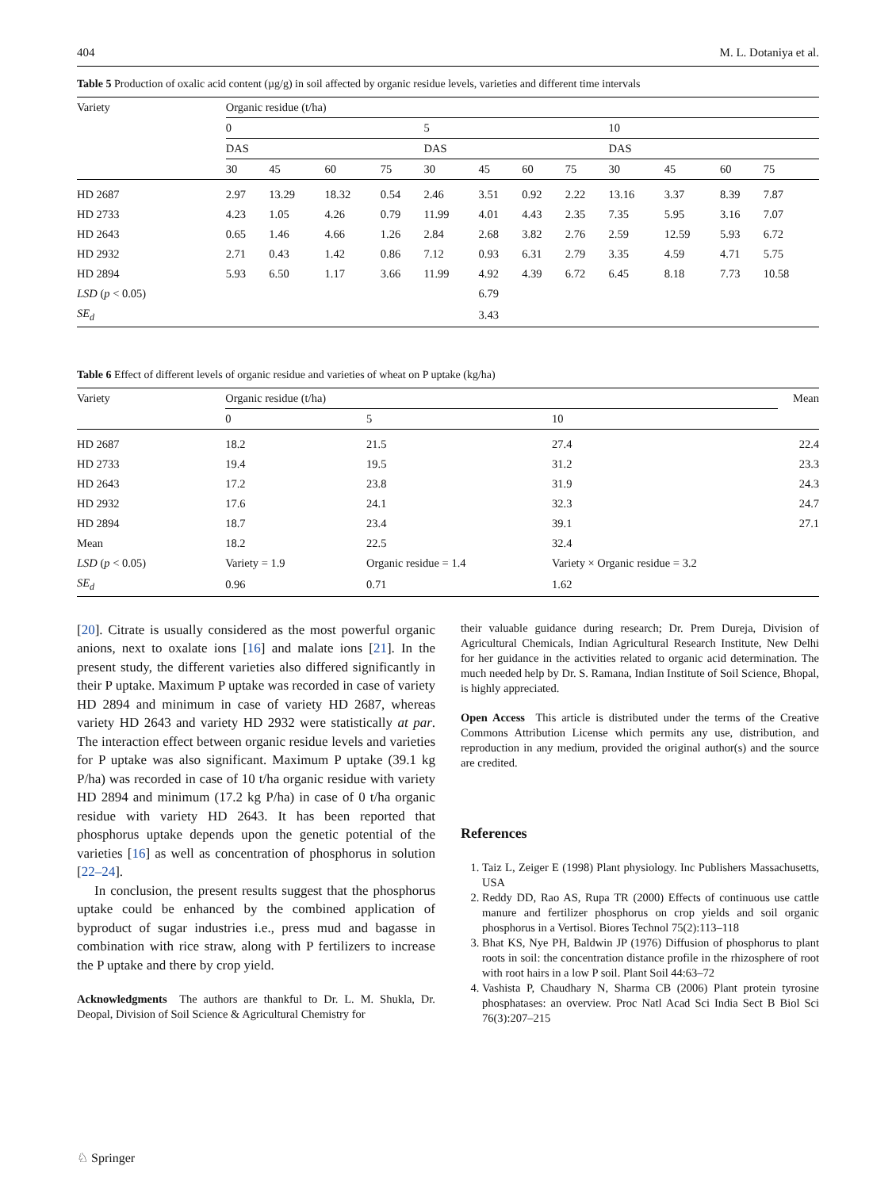404 M. L. Dotaniya et al.
Table 5 Production of oxalic acid content (µg/g) in soil affected by organic residue levels, varieties and different time intervals
| Variety | Organic residue (t/ha) | | | | | | | | | | | |
| --- | --- | --- | --- | --- | --- | --- | --- | --- | --- | --- | --- | --- |
| | 0 | | | | 5 | | | | 10 | | | |
| | DAS | | | | DAS | | | | DAS | | | |
| | 30 | 45 | 60 | 75 | 30 | 45 | 60 | 75 | 30 | 45 | 60 | 75 |
| HD 2687 | 2.97 | 13.29 | 18.32 | 0.54 | 2.46 | 3.51 | 0.92 | 2.22 | 13.16 | 3.37 | 8.39 | 7.87 |
| HD 2733 | 4.23 | 1.05 | 4.26 | 0.79 | 11.99 | 4.01 | 4.43 | 2.35 | 7.35 | 5.95 | 3.16 | 7.07 |
| HD 2643 | 0.65 | 1.46 | 4.66 | 1.26 | 2.84 | 2.68 | 3.82 | 2.76 | 2.59 | 12.59 | 5.93 | 6.72 |
| HD 2932 | 2.71 | 0.43 | 1.42 | 0.86 | 7.12 | 0.93 | 6.31 | 2.79 | 3.35 | 4.59 | 4.71 | 5.75 |
| HD 2894 | 5.93 | 6.50 | 1.17 | 3.66 | 11.99 | 4.92 | 4.39 | 6.72 | 6.45 | 8.18 | 7.73 | 10.58 |
| LSD ( p < 0.05) | | | | | | 6.79 | | | | | | |
| SE<sub>d</sub> | | | | | | 3.43 | | | | | | |
Table 6 Effect of different levels of organic residue and varieties of wheat on P uptake (kg/ha)
| Variety | Organic residue (t/ha) | | | Mean |
| --- | --- | --- | --- | --- |
| | 0 | 5 | 10 | |
| HD 2687 | 18.2 | 21.5 | 27.4 | 22.4 |
| HD 2733 | 19.4 | 19.5 | 31.2 | 23.3 |
| HD 2643 | 17.2 | 23.8 | 31.9 | 24.3 |
| HD 2932 | 17.6 | 24.1 | 32.3 | 24.7 |
| HD 2894 | 18.7 | 23.4 | 39.1 | 27.1 |
| Mean | 18.2 | 22.5 | 32.4 | |
| LSD ( p < 0.05) | Variety = 1.9 | Organic residue = 1.4 | Variety × Organic residue = 3.2 | |
| SE<sub>d</sub> | 0.96 | 0.71 | 1.62 | |
[20]. Citrate is usually considered as the most powerful organic anions, next to oxalate ions [16] and malate ions [21]. In the present study, the different varieties also differed significantly in their P uptake. Maximum P uptake was recorded in case of variety HD 2894 and minimum in case of variety HD 2687, whereas variety HD 2643 and variety HD 2932 were statistically at par. The interaction effect between organic residue levels and varieties for P uptake was also significant. Maximum P uptake (39.1 kg P/ha) was recorded in case of 10 t/ha organic residue with variety HD 2894 and minimum (17.2 kg P/ha) in case of 0 t/ha organic residue with variety HD 2643. It has been reported that phosphorus uptake depends upon the genetic potential of the varieties [16] as well as concentration of phosphorus in solution [22–24].
In conclusion, the present results suggest that the phosphorus uptake could be enhanced by the combined application of byproduct of sugar industries i.e., press mud and bagasse in combination with rice straw, along with P fertilizers to increase the P uptake and there by crop yield.
Acknowledgments The authors are thankful to Dr. L. M. Shukla, Dr. Deopal, Division of Soil Science & Agricultural Chemistry for
their valuable guidance during research; Dr. Prem Dureja, Division of Agricultural Chemicals, Indian Agricultural Research Institute, New Delhi for her guidance in the activities related to organic acid determination. The much needed help by Dr. S. Ramana, Indian Institute of Soil Science, Bhopal, is highly appreciated.
Open Access This article is distributed under the terms of the Creative Commons Attribution License which permits any use, distribution, and reproduction in any medium, provided the original author(s) and the source are credited.
References
1. Taiz L, Zeiger E (1998) Plant physiology. Inc Publishers Massachusetts, USA
2. Reddy DD, Rao AS, Rupa TR (2000) Effects of continuous use cattle manure and fertilizer phosphorus on crop yields and soil organic phosphorus in a Vertisol. Biores Technol 75(2):113–118
3. Bhat KS, Nye PH, Baldwin JP (1976) Diffusion of phosphorus to plant roots in soil: the concentration distance profile in the rhizosphere of root with root hairs in a low P soil. Plant Soil 44:63–72
4. Vashista P, Chaudhary N, Sharma CB (2006) Plant protein tyrosine phosphatases: an overview. Proc Natl Acad Sci India Sect B Biol Sci 76(3):207–215
♘ Springer